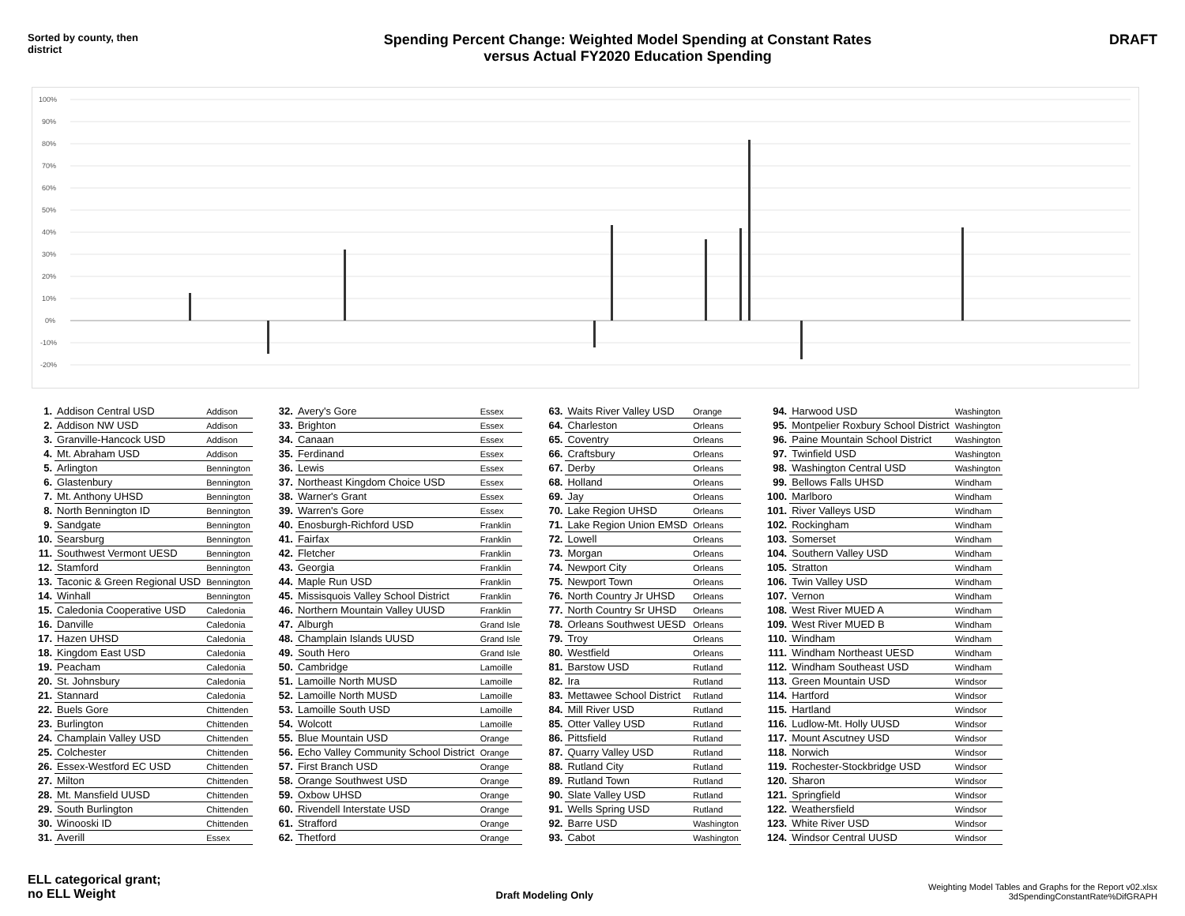Sorted by county, then district
Spending Percent Change: Weighted Model Spending at Constant Rates
versus Actual FY2020 Education Spending
DRAFT
100%
90%
80%
70%
60%
50%
40%
30%
20%
10%
0%
-10%
-20%
| 1. | Addison Central USD | Addison |
| 2. | Addison NW USD | Addison |
| 3. | Granville-Hancock USD | Addison |
| 4. | Mt. Abraham USD | Addison |
| 5. | Arlington | Bennington |
| 6. | Glastenbury | Bennington |
| 7. | Mt. Anthony UHSD | Bennington |
| 8. | North Bennington ID | Bennington |
| 9. | Sandgate | Bennington |
| 10. | Searsburg | Bennington |
| 11. | Southwest Vermont UESD | Bennington |
| 12. | Stamford | Bennington |
| 13. | Taconic & Green Regional USD | Bennington |
| 14. | Winhall | Bennington |
| 15. | Caledonia Cooperative USD | Caledonia |
| 16. | Danville | Caledonia |
| 17. | Hazen UHSD | Caledonia |
| 18. | Kingdom East USD | Caledonia |
| 19. | Peacham | Caledonia |
| 20. | St. Johnsbury | Caledonia |
| 21. | Stannard | Caledonia |
| 22. | Buels Gore | Chittenden |
| 23. | Burlington | Chittenden |
| 24. | Champlain Valley USD | Chittenden |
| 25. | Colchester | Chittenden |
| 26. | Essex-Westford EC USD | Chittenden |
| 27. | Milton | Chittenden |
| 28. | Mt. Mansfield UUSD | Chittenden |
| 29. | South Burlington | Chittenden |
| 30. | Winooski ID | Chittenden |
| 31. | Averill | Essex |
| 32. | Avery's Gore | Essex |
| 33. | Brighton | Essex |
| 34. | Canaan | Essex |
| 35. | Ferdinand | Essex |
| 36. | Lewis | Essex |
| 37. | Northeast Kingdom Choice USD | Essex |
| 38. | Warner's Grant | Essex |
| 39. | Warren's Gore | Essex |
| 40. | Enosburgh-Richford USD | Franklin |
| 41. | Fairfax | Franklin |
| 42. | Fletcher | Franklin |
| 43. | Georgia | Franklin |
| 44. | Maple Run USD | Franklin |
| 45. | Missisquois Valley School District | Franklin |
| 46. | Northern Mountain Valley UUSD | Franklin |
| 47. | Alburgh | Grand Isle |
| 48. | Champlain Islands UUSD | Grand Isle |
| 49. | South Hero | Grand Isle |
| 50. | Cambridge | Lamoille |
| 51. | Lamoille North MUSD | Lamoille |
| 52. | Lamoille North MUSD | Lamoille |
| 53. | Lamoille South USD | Lamoille |
| 54. | Wolcott | Lamoille |
| 55. | Blue Mountain USD | Orange |
| 56. | Echo Valley Community School District | Orange |
| 57. | First Branch USD | Orange |
| 58. | Orange Southwest USD | Orange |
| 59. | Oxbow UHSD | Orange |
| 60. | Rivendell Interstate USD | Orange |
| 61. | Strafford | Orange |
| 62. | Thetford | Orange |
| 63. | Waits River Valley USD | Orange |
| 64. | Charleston | Orleans |
| 65. | Coventry | Orleans |
| 66. | Craftsbury | Orleans |
| 67. | Derby | Orleans |
| 68. | Holland | Orleans |
| 69. | Jay | Orleans |
| 70. | Lake Region UHSD | Orleans |
| 71. | Lake Region Union EMSD | Orleans |
| 72. | Lowell | Orleans |
| 73. | Morgan | Orleans |
| 74. | Newport City | Orleans |
| 75. | Newport Town | Orleans |
| 76. | North Country Jr UHSD | Orleans |
| 77. | North Country Sr UHSD | Orleans |
| 78. | Orleans Southwest UESD | Orleans |
| 79. | Troy | Orleans |
| 80. | Westfield | Orleans |
| 81. | Barstow USD | Rutland |
| 82. | Ira | Rutland |
| 83. | Mettawee School District | Rutland |
| 84. | Mill River USD | Rutland |
| 85. | Otter Valley USD | Rutland |
| 86. | Pittsfield | Rutland |
| 87. | Quarry Valley USD | Rutland |
| 88. | Rutland City | Rutland |
| 89. | Rutland Town | Rutland |
| 90. | Slate Valley USD | Rutland |
| 91. | Wells Spring USD | Rutland |
| 92. | Barre USD | Washington |
| 93. | Cabot | Washington |
| 94. | Harwood USD | Washington |
| 95. | Montpelier Roxbury School District | Washington |
| 96. | Paine Mountain School District | Washington |
| 97. | Twinfield USD | Washington |
| 98. | Washington Central USD | Washington |
| 99. | Bellows Falls UHSD | Windham |
| 100. | Marlboro | Windham |
| 101. | River Valleys USD | Windham |
| 102. | Rockingham | Windham |
| 103. | Somerset | Windham |
| 104. | Southern Valley USD | Windham |
| 105. | Stratton | Windham |
| 106. | Twin Valley USD | Windham |
| 107. | Vernon | Windham |
| 108. | West River MUED A | Windham |
| 109. | West River MUED B | Windham |
| 110. | Windham | Windham |
| 111. | Windham Northeast UESD | Windham |
| 112. | Windham Southeast USD | Windham |
| 113. | Green Mountain USD | Windsor |
| 114. | Hartford | Windsor |
| 115. | Hartland | Windsor |
| 116. | Ludlow-Mt. Holly UUSD | Windsor |
| 117. | Mount Ascutney USD | Windsor |
| 118. | Norwich | Windsor |
| 119. | Rochester-Stockbridge USD | Windsor |
| 120. | Sharon | Windsor |
| 121. | Springfield | Windsor |
| 122. | Weathersfield | Windsor |
| 123. | White River USD | Windsor |
| 124. | Windsor Central UUSD | Windsor |
ELL categorical grant;
no ELL Weight
Draft Modeling Only
Weighting Model Tables and Graphs for the Report v02.xlsx
3dSpendingConstantRate%DifGRAPH